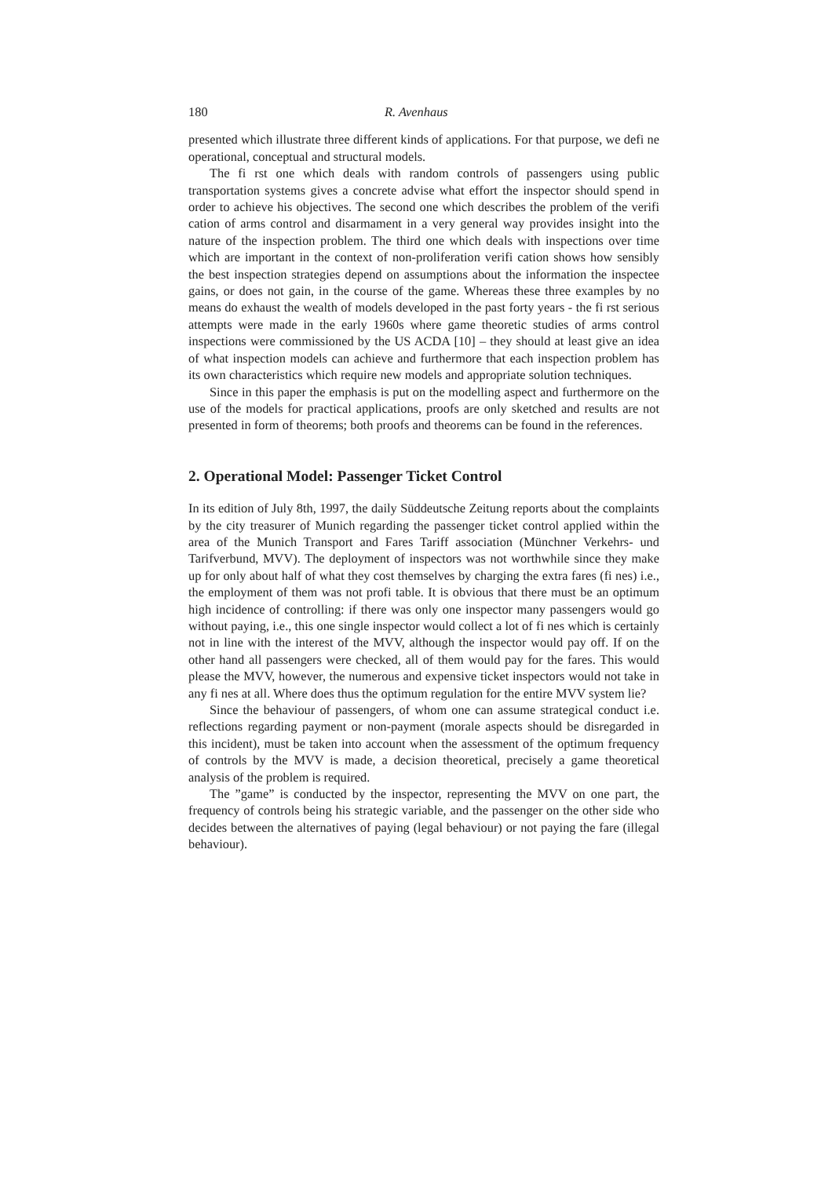180 R. Avenhaus
presented which illustrate three different kinds of applications. For that purpose, we defi ne operational, conceptual and structural models.
The fi rst one which deals with random controls of passengers using public transportation systems gives a concrete advise what effort the inspector should spend in order to achieve his objectives. The second one which describes the problem of the verifi cation of arms control and disarmament in a very general way provides insight into the nature of the inspection problem. The third one which deals with inspections over time which are important in the context of non-proliferation verifi cation shows how sensibly the best inspection strategies depend on assumptions about the information the inspectee gains, or does not gain, in the course of the game. Whereas these three examples by no means do exhaust the wealth of models developed in the past forty years - the fi rst serious attempts were made in the early 1960s where game theoretic studies of arms control inspections were commissioned by the US ACDA [10] – they should at least give an idea of what inspection models can achieve and furthermore that each inspection problem has its own characteristics which require new models and appropriate solution techniques.
Since in this paper the emphasis is put on the modelling aspect and furthermore on the use of the models for practical applications, proofs are only sketched and results are not presented in form of theorems; both proofs and theorems can be found in the references.
2. Operational Model: Passenger Ticket Control
In its edition of July 8th, 1997, the daily Süddeutsche Zeitung reports about the complaints by the city treasurer of Munich regarding the passenger ticket control applied within the area of the Munich Transport and Fares Tariff association (Münchner Verkehrs- und Tarifverbund, MVV). The deployment of inspectors was not worthwhile since they make up for only about half of what they cost themselves by charging the extra fares (fi nes) i.e., the employment of them was not profi table. It is obvious that there must be an optimum high incidence of controlling: if there was only one inspector many passengers would go without paying, i.e., this one single inspector would collect a lot of fi nes which is certainly not in line with the interest of the MVV, although the inspector would pay off. If on the other hand all passengers were checked, all of them would pay for the fares. This would please the MVV, however, the numerous and expensive ticket inspectors would not take in any fi nes at all. Where does thus the optimum regulation for the entire MVV system lie?
Since the behaviour of passengers, of whom one can assume strategical conduct i.e. reflections regarding payment or non-payment (morale aspects should be disregarded in this incident), must be taken into account when the assessment of the optimum frequency of controls by the MVV is made, a decision theoretical, precisely a game theoretical analysis of the problem is required.
The ”game” is conducted by the inspector, representing the MVV on one part, the frequency of controls being his strategic variable, and the passenger on the other side who decides between the alternatives of paying (legal behaviour) or not paying the fare (illegal behaviour).